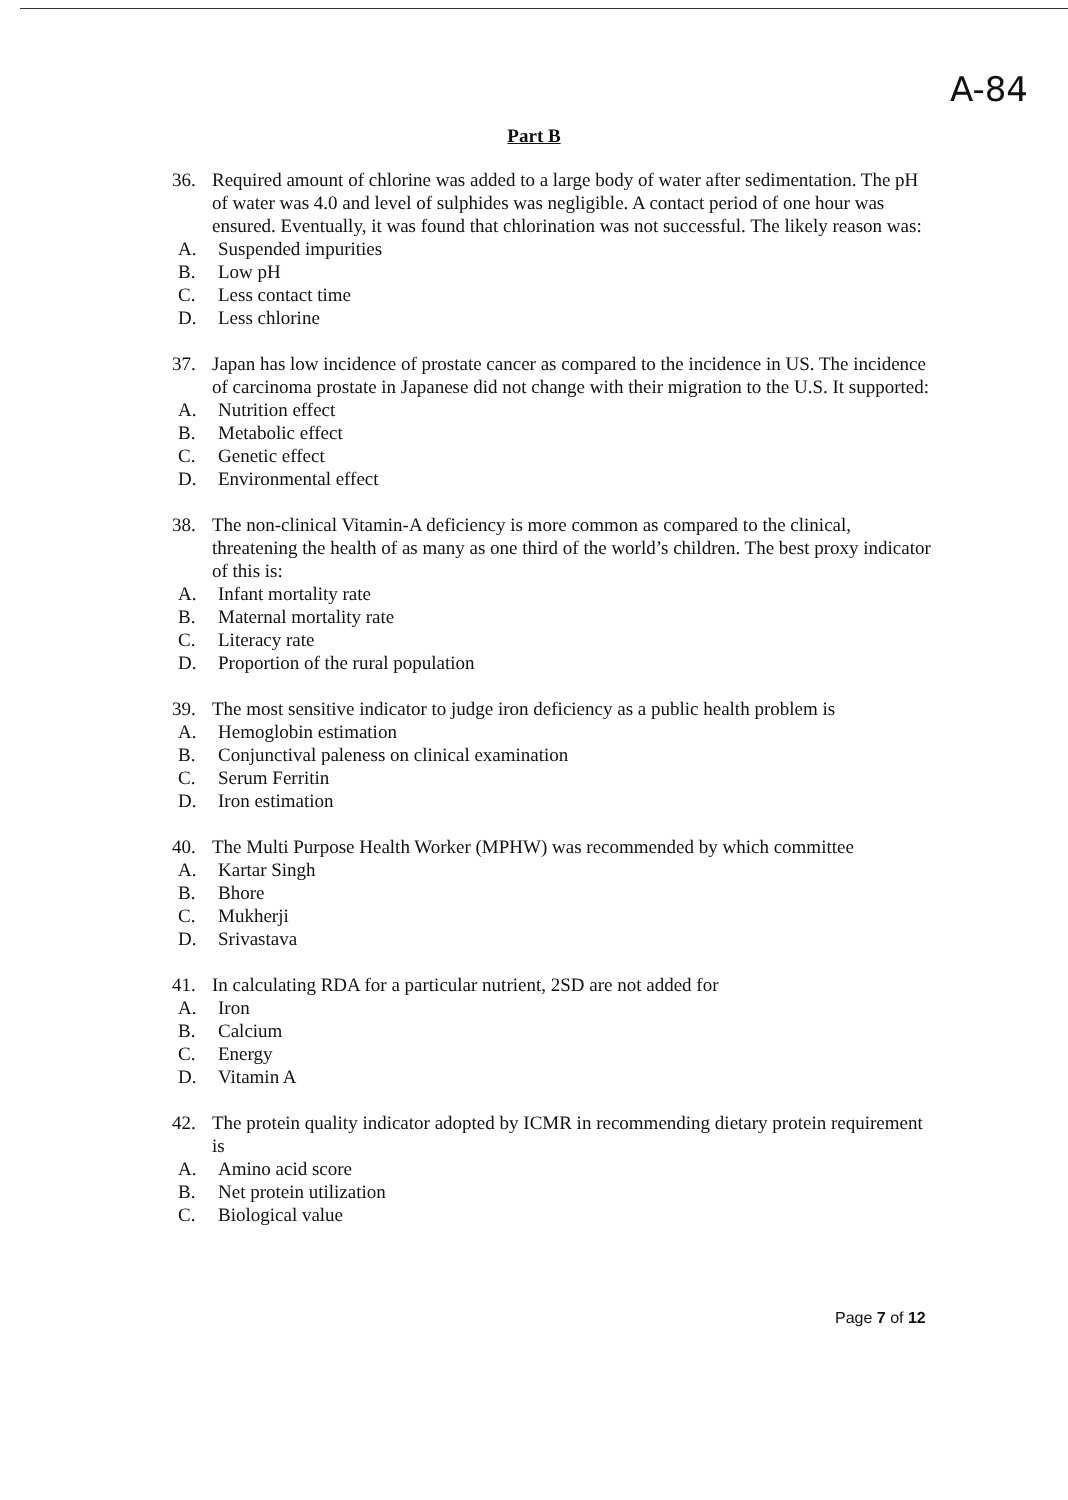A-84
Part B
36. Required amount of chlorine was added to a large body of water after sedimentation. The pH of water was 4.0 and level of sulphides was negligible. A contact period of one hour was ensured. Eventually, it was found that chlorination was not successful. The likely reason was:
A. Suspended impurities
B. Low pH
C. Less contact time
D. Less chlorine
37. Japan has low incidence of prostate cancer as compared to the incidence in US. The incidence of carcinoma prostate in Japanese did not change with their migration to the U.S. It supported:
A. Nutrition effect
B. Metabolic effect
C. Genetic effect
D. Environmental effect
38. The non-clinical Vitamin-A deficiency is more common as compared to the clinical, threatening the health of as many as one third of the world’s children. The best proxy indicator of this is:
A. Infant mortality rate
B. Maternal mortality rate
C. Literacy rate
D. Proportion of the rural population
39. The most sensitive indicator to judge iron deficiency as a public health problem is
A. Hemoglobin estimation
B. Conjunctival paleness on clinical examination
C. Serum Ferritin
D. Iron estimation
40. The Multi Purpose Health Worker (MPHW) was recommended by which committee
A. Kartar Singh
B. Bhore
C. Mukherji
D. Srivastava
41. In calculating RDA for a particular nutrient, 2SD are not added for
A. Iron
B. Calcium
C. Energy
D. Vitamin A
42. The protein quality indicator adopted by ICMR in recommending dietary protein requirement is
A. Amino acid score
B. Net protein utilization
C. Biological value
Page 7 of 12